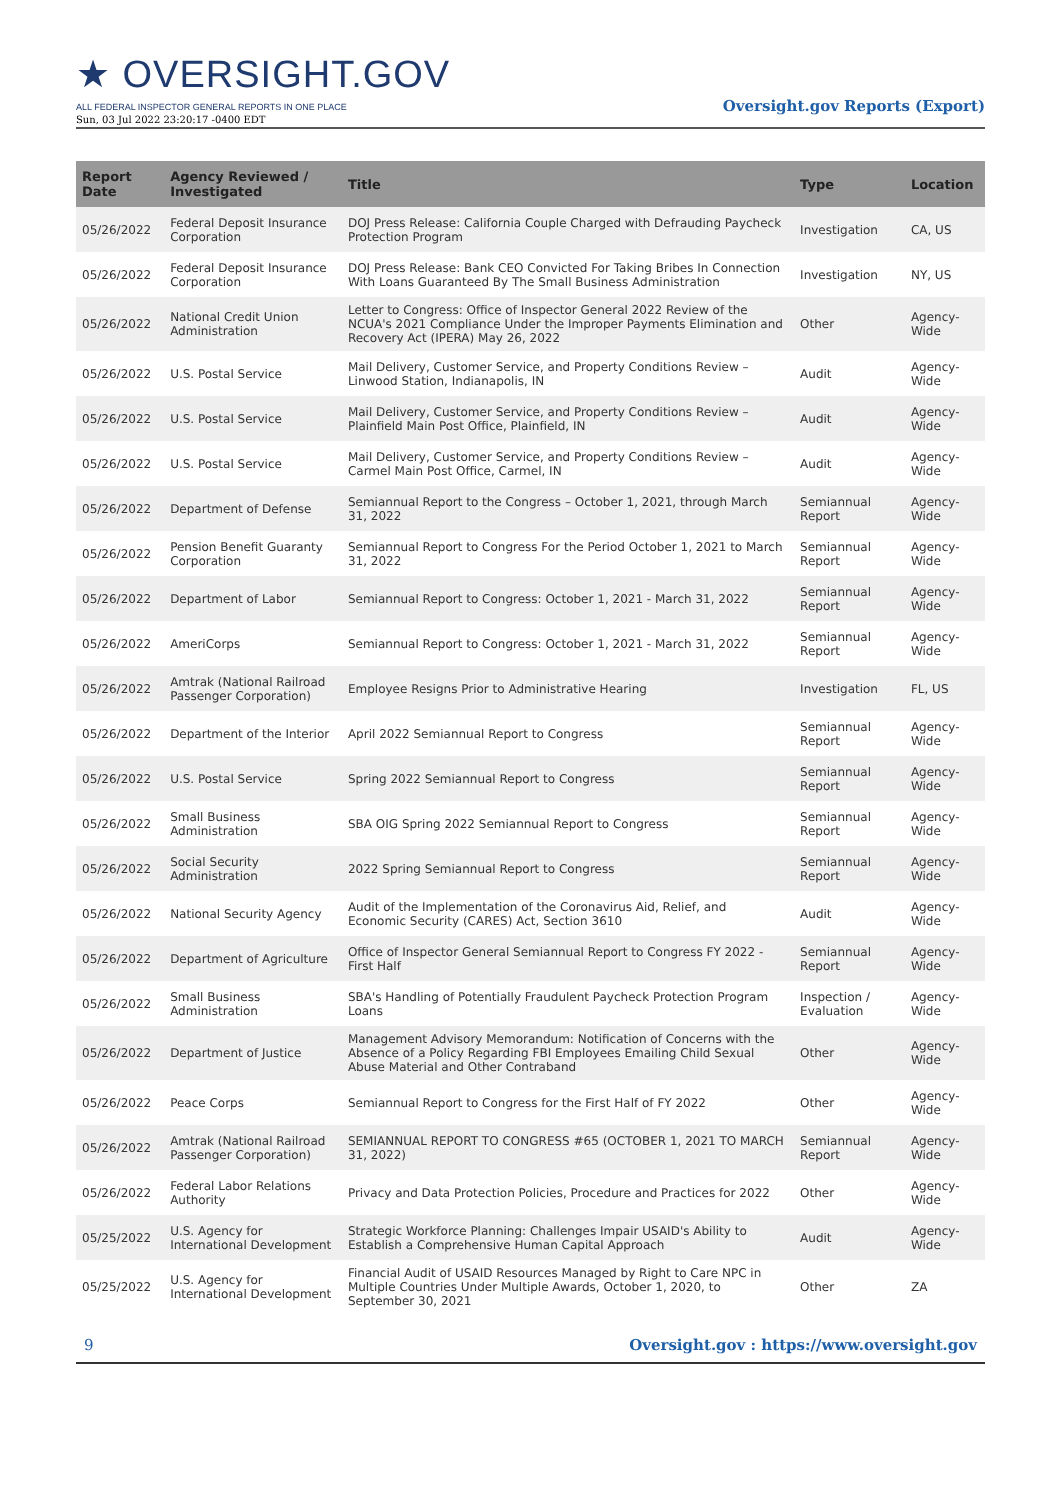★ OVERSIGHT.GOV
ALL FEDERAL INSPECTOR GENERAL REPORTS IN ONE PLACE
Sun, 03 Jul 2022 23:20:17 -0400 EDT
Oversight.gov Reports (Export)
| Report Date | Agency Reviewed / Investigated | Title | Type | Location |
| --- | --- | --- | --- | --- |
| 05/26/2022 | Federal Deposit Insurance Corporation | DOJ Press Release: California Couple Charged with Defrauding Paycheck Protection Program | Investigation | CA, US |
| 05/26/2022 | Federal Deposit Insurance Corporation | DOJ Press Release: Bank CEO Convicted For Taking Bribes In Connection With Loans Guaranteed By The Small Business Administration | Investigation | NY, US |
| 05/26/2022 | National Credit Union Administration | Letter to Congress: Office of Inspector General 2022 Review of the NCUA's 2021 Compliance Under the Improper Payments Elimination and Recovery Act (IPERA) May 26, 2022 | Other | Agency-Wide |
| 05/26/2022 | U.S. Postal Service | Mail Delivery, Customer Service, and Property Conditions Review – Linwood Station, Indianapolis, IN | Audit | Agency-Wide |
| 05/26/2022 | U.S. Postal Service | Mail Delivery, Customer Service, and Property Conditions Review – Plainfield Main Post Office, Plainfield, IN | Audit | Agency-Wide |
| 05/26/2022 | U.S. Postal Service | Mail Delivery, Customer Service, and Property Conditions Review – Carmel Main Post Office, Carmel, IN | Audit | Agency-Wide |
| 05/26/2022 | Department of Defense | Semiannual Report to the Congress – October 1, 2021, through March 31, 2022 | Semiannual Report | Agency-Wide |
| 05/26/2022 | Pension Benefit Guaranty Corporation | Semiannual Report to Congress For the Period October 1, 2021 to March 31, 2022 | Semiannual Report | Agency-Wide |
| 05/26/2022 | Department of Labor | Semiannual Report to Congress: October 1, 2021 - March 31, 2022 | Semiannual Report | Agency-Wide |
| 05/26/2022 | AmeriCorps | Semiannual Report to Congress: October 1, 2021 - March 31, 2022 | Semiannual Report | Agency-Wide |
| 05/26/2022 | Amtrak (National Railroad Passenger Corporation) | Employee Resigns Prior to Administrative Hearing | Investigation | FL, US |
| 05/26/2022 | Department of the Interior | April 2022 Semiannual Report to Congress | Semiannual Report | Agency-Wide |
| 05/26/2022 | U.S. Postal Service | Spring 2022 Semiannual Report to Congress | Semiannual Report | Agency-Wide |
| 05/26/2022 | Small Business Administration | SBA OIG Spring 2022 Semiannual Report to Congress | Semiannual Report | Agency-Wide |
| 05/26/2022 | Social Security Administration | 2022 Spring Semiannual Report to Congress | Semiannual Report | Agency-Wide |
| 05/26/2022 | National Security Agency | Audit of the Implementation of the Coronavirus Aid, Relief, and Economic Security (CARES) Act, Section 3610 | Audit | Agency-Wide |
| 05/26/2022 | Department of Agriculture | Office of Inspector General Semiannual Report to Congress FY 2022 - First Half | Semiannual Report | Agency-Wide |
| 05/26/2022 | Small Business Administration | SBA's Handling of Potentially Fraudulent Paycheck Protection Program Loans | Inspection / Evaluation | Agency-Wide |
| 05/26/2022 | Department of Justice | Management Advisory Memorandum: Notification of Concerns with the Absence of a Policy Regarding FBI Employees Emailing Child Sexual Abuse Material and Other Contraband | Other | Agency-Wide |
| 05/26/2022 | Peace Corps | Semiannual Report to Congress for the First Half of FY 2022 | Other | Agency-Wide |
| 05/26/2022 | Amtrak (National Railroad Passenger Corporation) | SEMIANNUAL REPORT TO CONGRESS #65 (OCTOBER 1, 2021 TO MARCH 31, 2022) | Semiannual Report | Agency-Wide |
| 05/26/2022 | Federal Labor Relations Authority | Privacy and Data Protection Policies, Procedure and Practices for 2022 | Other | Agency-Wide |
| 05/25/2022 | U.S. Agency for International Development | Strategic Workforce Planning: Challenges Impair USAID's Ability to Establish a Comprehensive Human Capital Approach | Audit | Agency-Wide |
| 05/25/2022 | U.S. Agency for International Development | Financial Audit of USAID Resources Managed by Right to Care NPC in Multiple Countries Under Multiple Awards, October 1, 2020, to September 30, 2021 | Other | ZA |
9 Oversight.gov : https://www.oversight.gov